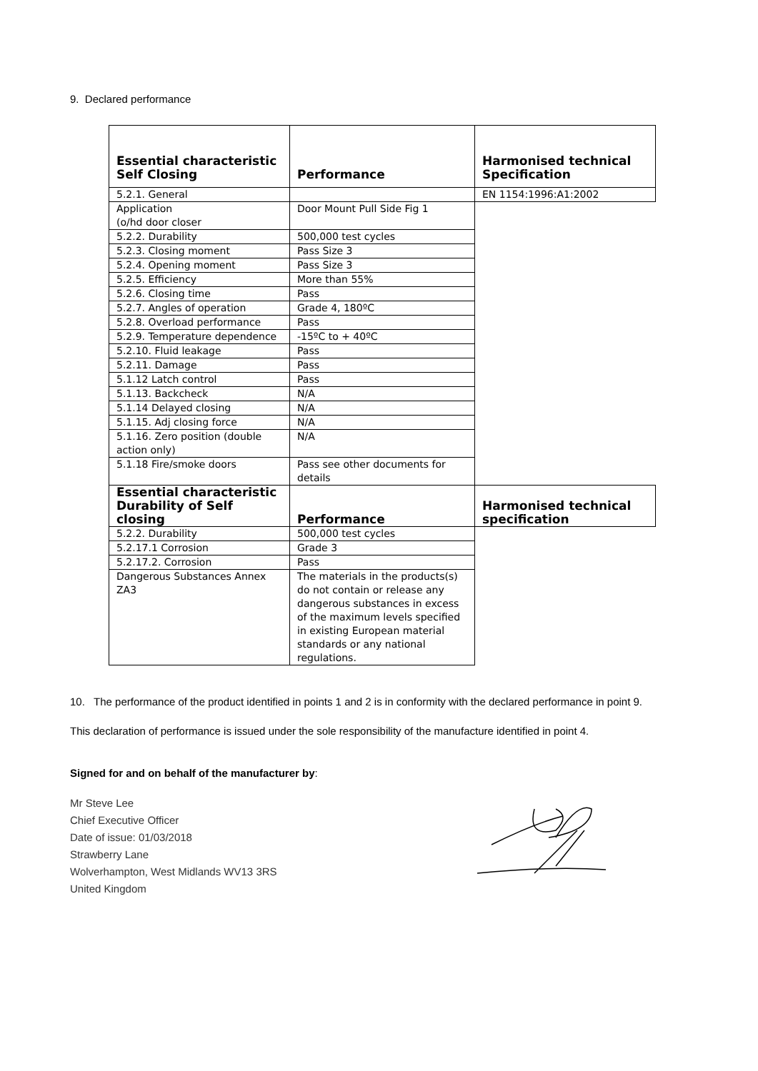9. Declared performance
| Essential characteristic Self Closing | Performance | Harmonised technical Specification |
| --- | --- | --- |
| 5.2.1. General | | EN 1154:1996:A1:2002 |
| Application (o/hd door closer | Door Mount Pull Side Fig 1 | |
| 5.2.2. Durability | 500,000 test cycles | |
| 5.2.3. Closing moment | Pass Size 3 | |
| 5.2.4. Opening moment | Pass Size 3 | |
| 5.2.5. Efficiency | More than 55% | |
| 5.2.6. Closing time | Pass | |
| 5.2.7. Angles of operation | Grade 4, 180ºC | |
| 5.2.8. Overload performance | Pass | |
| 5.2.9. Temperature dependence | -15ºC to + 40ºC | |
| 5.2.10. Fluid leakage | Pass | |
| 5.2.11. Damage | Pass | |
| 5.1.12 Latch control | Pass | |
| 5.1.13. Backcheck | N/A | |
| 5.1.14 Delayed closing | N/A | |
| 5.1.15. Adj closing force | N/A | |
| 5.1.16. Zero position (double action only) | N/A | |
| 5.1.18 Fire/smoke doors | Pass see other documents for details | |
| Essential characteristic Durability of Self closing | Performance | Harmonised technical specification |
| 5.2.2. Durability | 500,000 test cycles | |
| 5.2.17.1 Corrosion | Grade 3 | |
| 5.2.17.2. Corrosion | Pass | |
| Dangerous Substances Annex ZA3 | The materials in the products(s) do not contain or release any dangerous substances in excess of the maximum levels specified in existing European material standards or any national regulations. | |
10. The performance of the product identified in points 1 and 2 is in conformity with the declared performance in point 9.
This declaration of performance is issued under the sole responsibility of the manufacture identified in point 4.
Signed for and on behalf of the manufacturer by:
Mr Steve Lee
Chief Executive Officer
Date of issue: 01/03/2018
Strawberry Lane
Wolverhampton, West Midlands WV13 3RS
United Kingdom